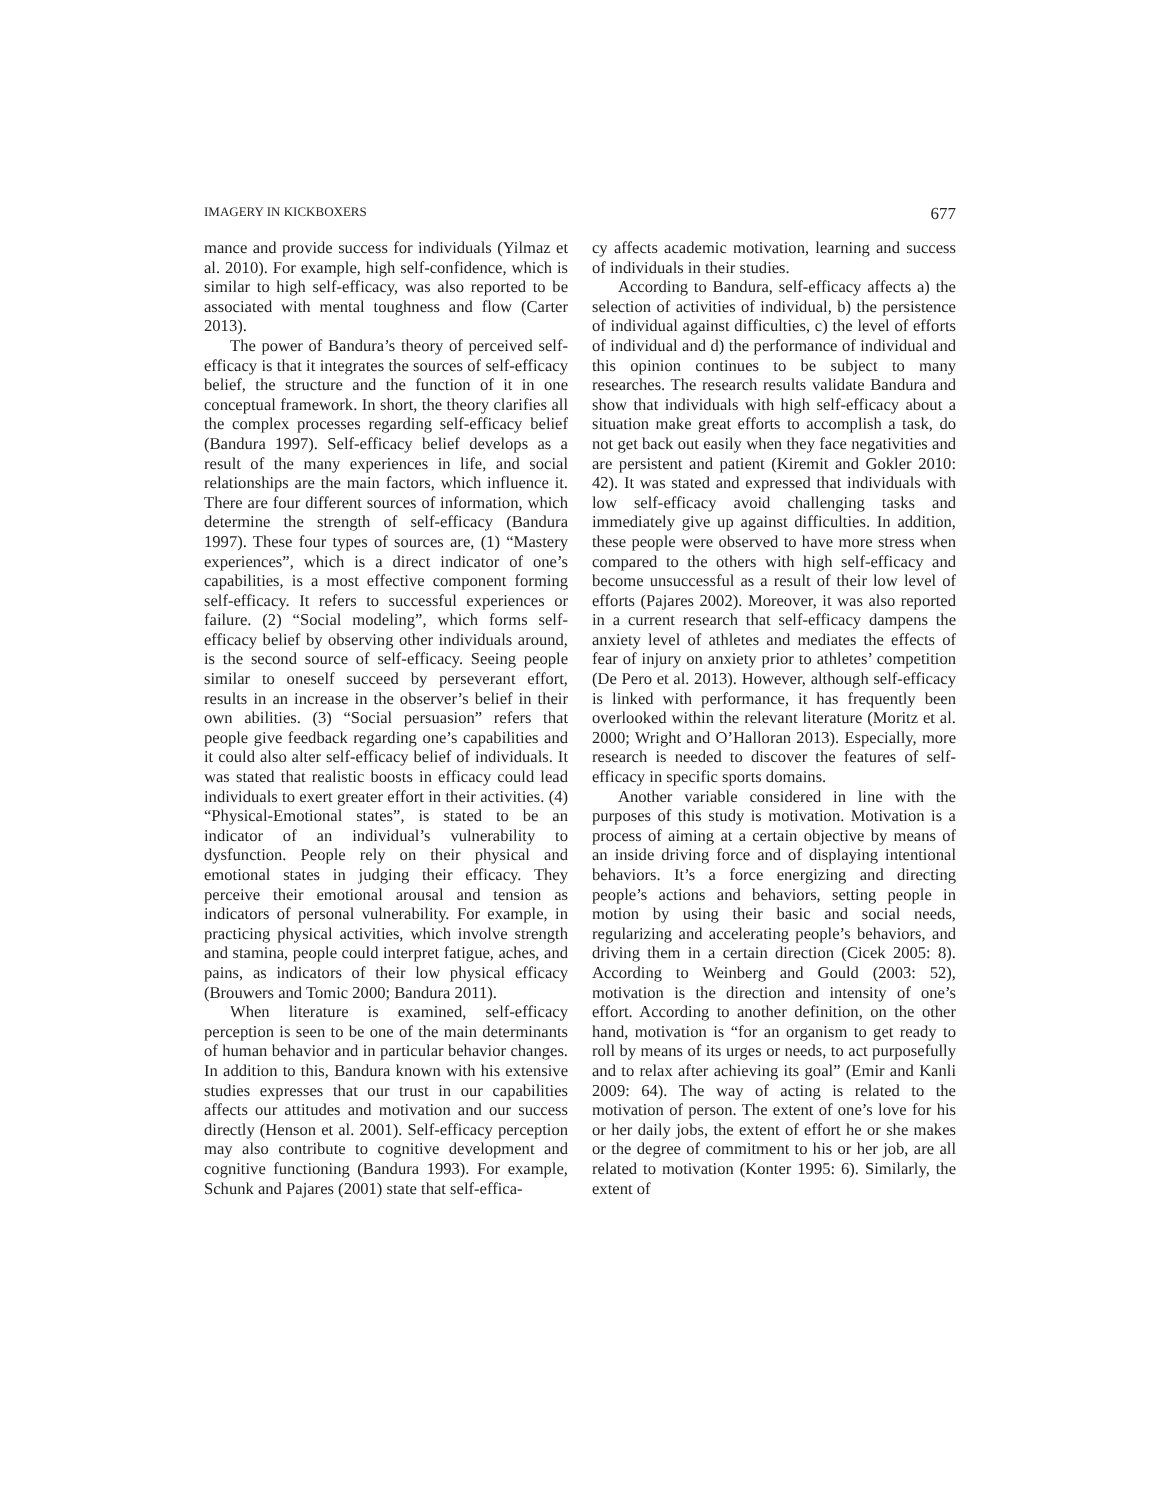IMAGERY IN KICKBOXERS 677
mance and provide success for individuals (Yilmaz et al. 2010). For example, high self-confidence, which is similar to high self-efficacy, was also reported to be associated with mental toughness and flow (Carter 2013).
The power of Bandura’s theory of perceived self-efficacy is that it integrates the sources of self-efficacy belief, the structure and the function of it in one conceptual framework. In short, the theory clarifies all the complex processes regarding self-efficacy belief (Bandura 1997). Self-efficacy belief develops as a result of the many experiences in life, and social relationships are the main factors, which influence it. There are four different sources of information, which determine the strength of self-efficacy (Bandura 1997). These four types of sources are, (1) “Mastery experiences”, which is a direct indicator of one’s capabilities, is a most effective component forming self-efficacy. It refers to successful experiences or failure. (2) “Social modeling”, which forms self-efficacy belief by observing other individuals around, is the second source of self-efficacy. Seeing people similar to oneself succeed by perseverant effort, results in an increase in the observer’s belief in their own abilities. (3) “Social persuasion” refers that people give feedback regarding one’s capabilities and it could also alter self-efficacy belief of individuals. It was stated that realistic boosts in efficacy could lead individuals to exert greater effort in their activities. (4) “Physical-Emotional states”, is stated to be an indicator of an individual’s vulnerability to dysfunction. People rely on their physical and emotional states in judging their efficacy. They perceive their emotional arousal and tension as indicators of personal vulnerability. For example, in practicing physical activities, which involve strength and stamina, people could interpret fatigue, aches, and pains, as indicators of their low physical efficacy (Brouwers and Tomic 2000; Bandura 2011).
When literature is examined, self-efficacy perception is seen to be one of the main determinants of human behavior and in particular behavior changes. In addition to this, Bandura known with his extensive studies expresses that our trust in our capabilities affects our attitudes and motivation and our success directly (Henson et al. 2001). Self-efficacy perception may also contribute to cognitive development and cognitive functioning (Bandura 1993). For example, Schunk and Pajares (2001) state that self-effica-
cy affects academic motivation, learning and success of individuals in their studies.
According to Bandura, self-efficacy affects a) the selection of activities of individual, b) the persistence of individual against difficulties, c) the level of efforts of individual and d) the performance of individual and this opinion continues to be subject to many researches. The research results validate Bandura and show that individuals with high self-efficacy about a situation make great efforts to accomplish a task, do not get back out easily when they face negativities and are persistent and patient (Kiremit and Gokler 2010: 42). It was stated and expressed that individuals with low self-efficacy avoid challenging tasks and immediately give up against difficulties. In addition, these people were observed to have more stress when compared to the others with high self-efficacy and become unsuccessful as a result of their low level of efforts (Pajares 2002). Moreover, it was also reported in a current research that self-efficacy dampens the anxiety level of athletes and mediates the effects of fear of injury on anxiety prior to athletes’ competition (De Pero et al. 2013). However, although self-efficacy is linked with performance, it has frequently been overlooked within the relevant literature (Moritz et al. 2000; Wright and O’Halloran 2013). Especially, more research is needed to discover the features of self-efficacy in specific sports domains.
Another variable considered in line with the purposes of this study is motivation. Motivation is a process of aiming at a certain objective by means of an inside driving force and of displaying intentional behaviors. It’s a force energizing and directing people’s actions and behaviors, setting people in motion by using their basic and social needs, regularizing and accelerating people’s behaviors, and driving them in a certain direction (Cicek 2005: 8). According to Weinberg and Gould (2003: 52), motivation is the direction and intensity of one’s effort. According to another definition, on the other hand, motivation is “for an organism to get ready to roll by means of its urges or needs, to act purposefully and to relax after achieving its goal” (Emir and Kanli 2009: 64). The way of acting is related to the motivation of person. The extent of one’s love for his or her daily jobs, the extent of effort he or she makes or the degree of commitment to his or her job, are all related to motivation (Konter 1995: 6). Similarly, the extent of